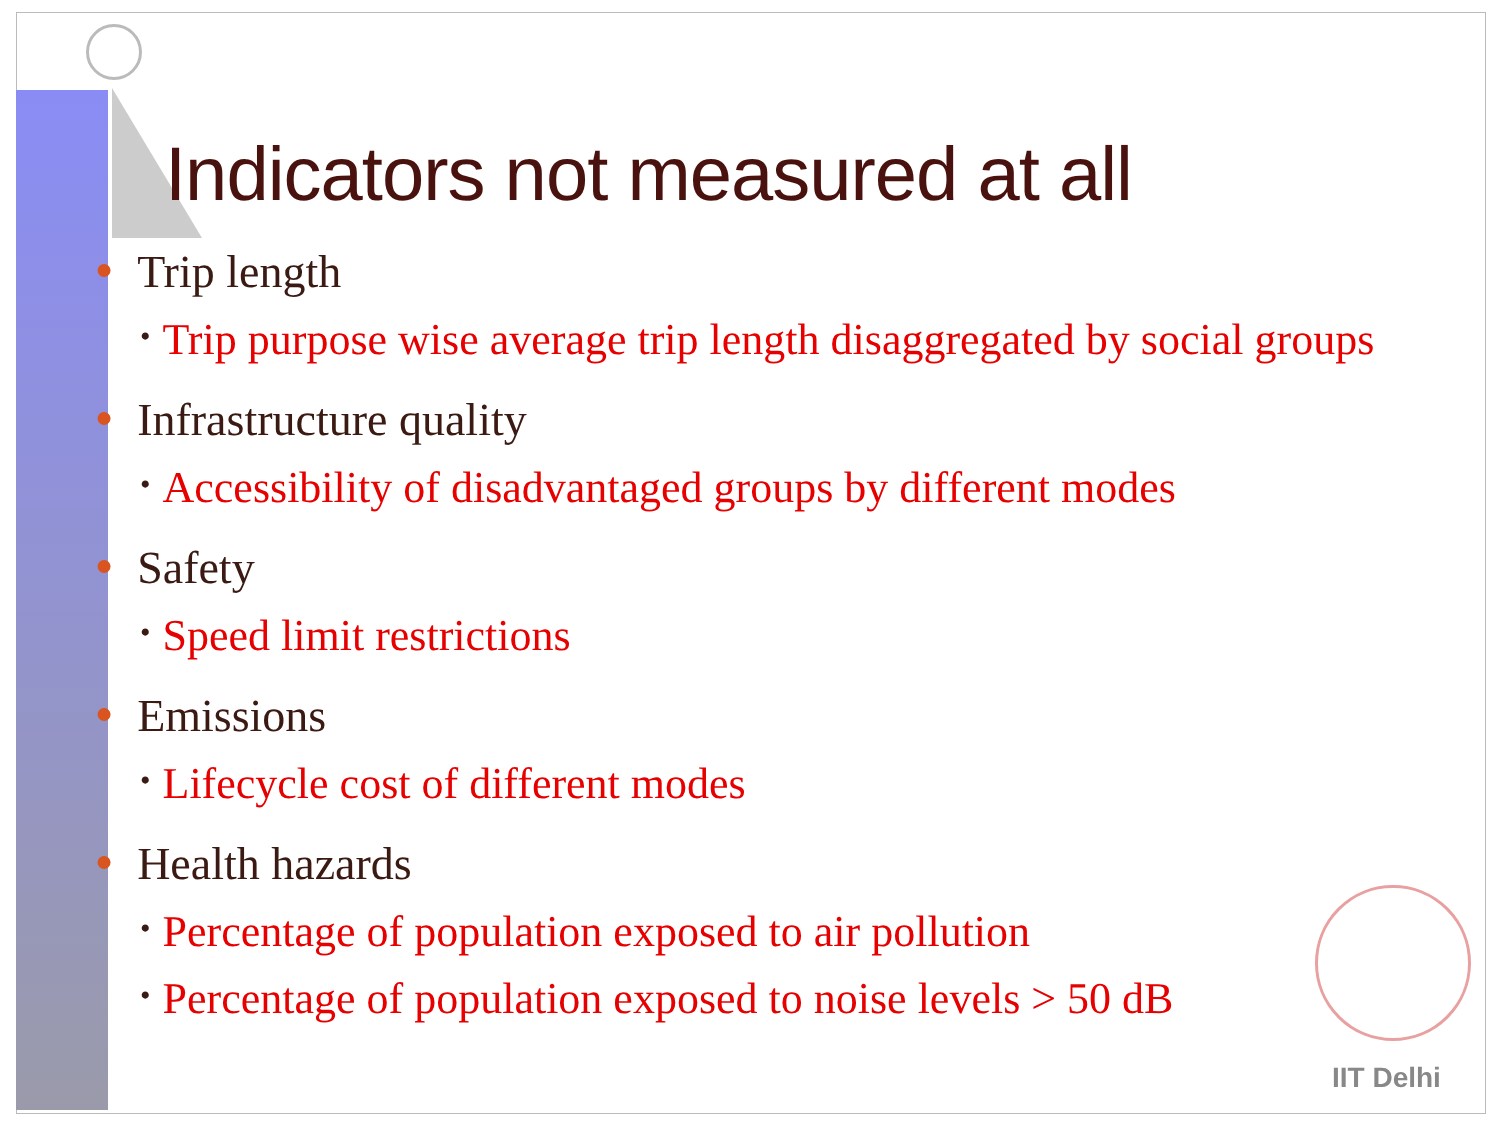Indicators not measured at all
● Trip length
• Trip purpose wise average trip length disaggregated by social groups
● Infrastructure quality
• Accessibility of disadvantaged groups by different modes
● Safety
• Speed limit restrictions
● Emissions
• Lifecycle cost of different modes
● Health hazards
• Percentage of population exposed to air pollution
• Percentage of population exposed to noise levels > 50 dB
IIT Delhi